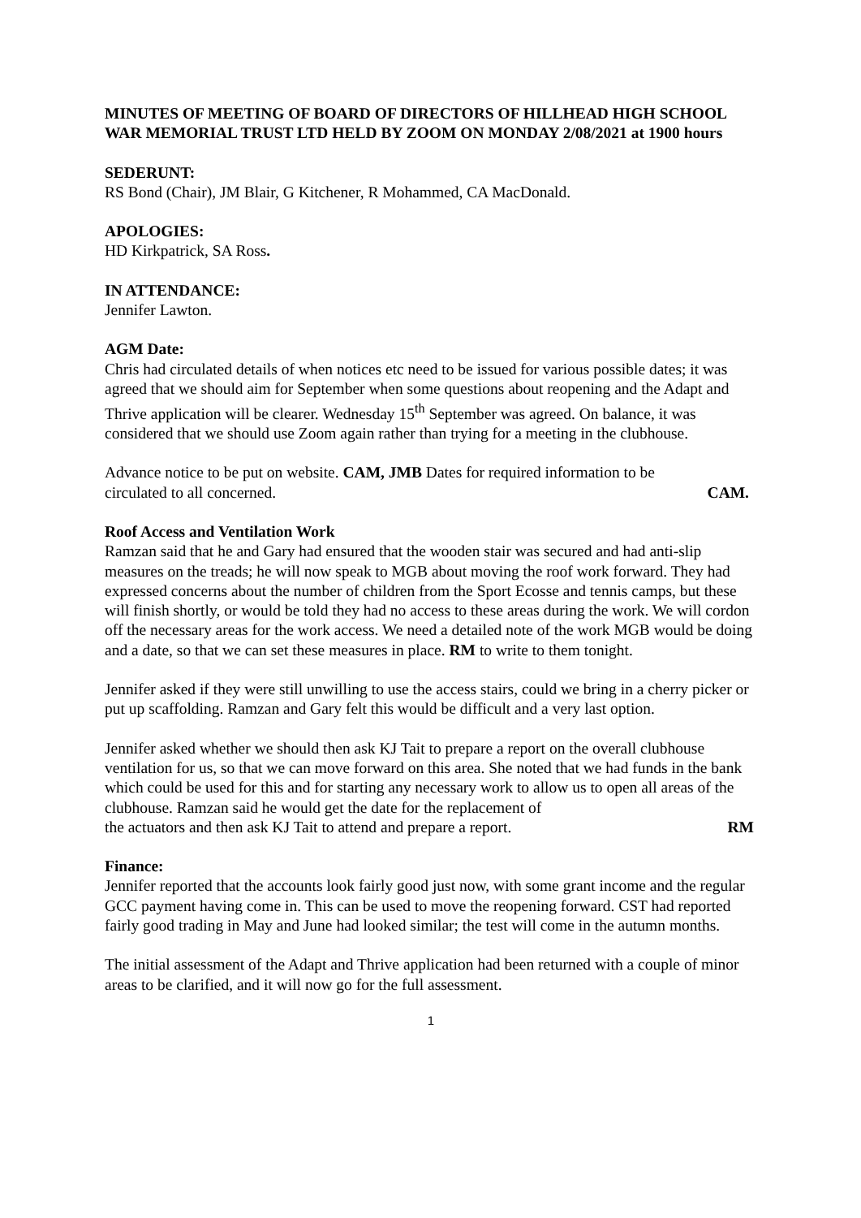MINUTES OF MEETING OF BOARD OF DIRECTORS OF HILLHEAD HIGH SCHOOL WAR MEMORIAL TRUST LTD HELD BY ZOOM ON MONDAY 2/08/2021 at 1900 hours
SEDERUNT:
RS Bond (Chair), JM Blair, G Kitchener, R Mohammed, CA MacDonald.
APOLOGIES:
HD Kirkpatrick, SA Ross.
IN ATTENDANCE:
Jennifer Lawton.
AGM Date:
Chris had circulated details of when notices etc need to be issued for various possible dates; it was agreed that we should aim for September when some questions about reopening and the Adapt and Thrive application will be clearer. Wednesday 15<sup>th</sup> September was agreed. On balance, it was considered that we should use Zoom again rather than trying for a meeting in the clubhouse.
Advance notice to be put on website. CAM, JMB Dates for required information to be
circulated to all concerned. CAM.
Roof Access and Ventilation Work
Ramzan said that he and Gary had ensured that the wooden stair was secured and had anti-slip measures on the treads; he will now speak to MGB about moving the roof work forward. They had expressed concerns about the number of children from the Sport Ecosse and tennis camps, but these will finish shortly, or would be told they had no access to these areas during the work. We will cordon off the necessary areas for the work access. We need a detailed note of the work MGB would be doing and a date, so that we can set these measures in place. RM to write to them tonight.
Jennifer asked if they were still unwilling to use the access stairs, could we bring in a cherry picker or put up scaffolding. Ramzan and Gary felt this would be difficult and a very last option.
Jennifer asked whether we should then ask KJ Tait to prepare a report on the overall clubhouse ventilation for us, so that we can move forward on this area. She noted that we had funds in the bank which could be used for this and for starting any necessary work to allow us to open all areas of the clubhouse. Ramzan said he would get the date for the replacement of
the actuators and then ask KJ Tait to attend and prepare a report. RM
Finance:
Jennifer reported that the accounts look fairly good just now, with some grant income and the regular GCC payment having come in. This can be used to move the reopening forward. CST had reported fairly good trading in May and June had looked similar; the test will come in the autumn months.
The initial assessment of the Adapt and Thrive application had been returned with a couple of minor areas to be clarified, and it will now go for the full assessment.
1